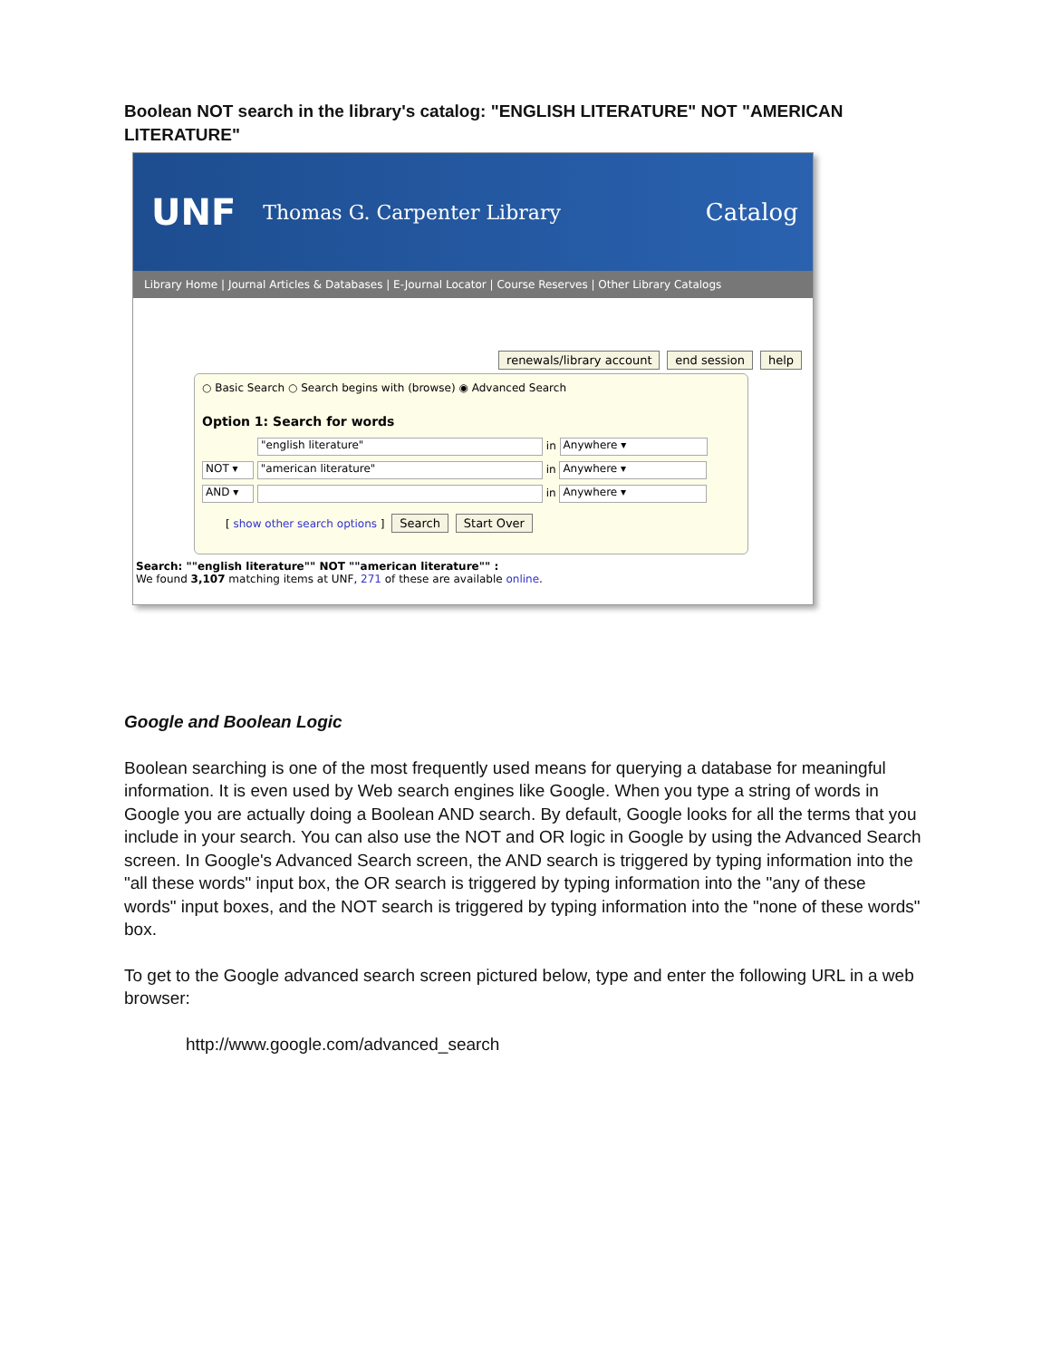Boolean NOT search in the library's catalog: "ENGLISH LITERATURE" NOT "AMERICAN LITERATURE"
UNF Thomas G. Carpenter Library Catalog
Library Home | Journal Articles & Databases | E-Journal Locator | Course Reserves | Other Library Catalogs
renewals/library account end session help
○ Basic Search ○ Search begins with (browse) ◉ Advanced Search
Option 1: Search for words
"english literature" in Anywhere ▾
NOT ▾ "american literature" in Anywhere ▾
AND ▾ in Anywhere ▾
[ show other search options ] Search Start Over
Search: ""english literature"" NOT ""american literature"" :
We found 3,107 matching items at UNF, 271 of these are available online.
Google and Boolean Logic
Boolean searching is one of the most frequently used means for querying a database for meaningful information. It is even used by Web search engines like Google. When you type a string of words in Google you are actually doing a Boolean AND search. By default, Google looks for all the terms that you include in your search. You can also use the NOT and OR logic in Google by using the Advanced Search screen. In Google's Advanced Search screen, the AND search is triggered by typing information into the "all these words" input box, the OR search is triggered by typing information into the "any of these words" input boxes, and the NOT search is triggered by typing information into the "none of these words" box.
To get to the Google advanced search screen pictured below, type and enter the following URL in a web browser:
http://www.google.com/advanced_search